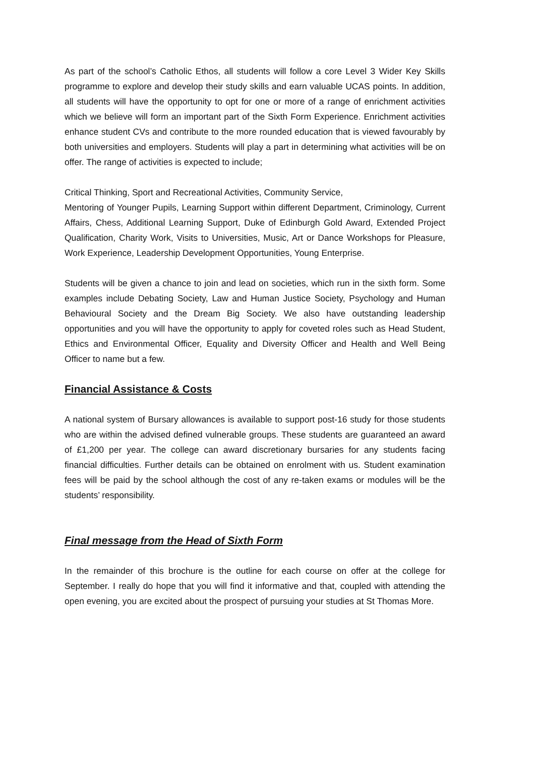As part of the school’s Catholic Ethos, all students will follow a core Level 3 Wider Key Skills programme to explore and develop their study skills and earn valuable UCAS points. In addition, all students will have the opportunity to opt for one or more of a range of enrichment activities which we believe will form an important part of the Sixth Form Experience. Enrichment activities enhance student CVs and contribute to the more rounded education that is viewed favourably by both universities and employers. Students will play a part in determining what activities will be on offer. The range of activities is expected to include;
Critical Thinking, Sport and Recreational Activities, Community Service,
Mentoring of Younger Pupils, Learning Support within different Department, Criminology, Current Affairs, Chess, Additional Learning Support, Duke of Edinburgh Gold Award, Extended Project Qualification, Charity Work, Visits to Universities, Music, Art or Dance Workshops for Pleasure, Work Experience, Leadership Development Opportunities, Young Enterprise.
Students will be given a chance to join and lead on societies, which run in the sixth form. Some examples include Debating Society, Law and Human Justice Society, Psychology and Human Behavioural Society and the Dream Big Society. We also have outstanding leadership opportunities and you will have the opportunity to apply for coveted roles such as Head Student, Ethics and Environmental Officer, Equality and Diversity Officer and Health and Well Being Officer to name but a few.
Financial Assistance & Costs
A national system of Bursary allowances is available to support post-16 study for those students who are within the advised defined vulnerable groups. These students are guaranteed an award of £1,200 per year. The college can award discretionary bursaries for any students facing financial difficulties. Further details can be obtained on enrolment with us. Student examination fees will be paid by the school although the cost of any re-taken exams or modules will be the students’ responsibility.
Final message from the Head of Sixth Form
In the remainder of this brochure is the outline for each course on offer at the college for September. I really do hope that you will find it informative and that, coupled with attending the open evening, you are excited about the prospect of pursuing your studies at St Thomas More.